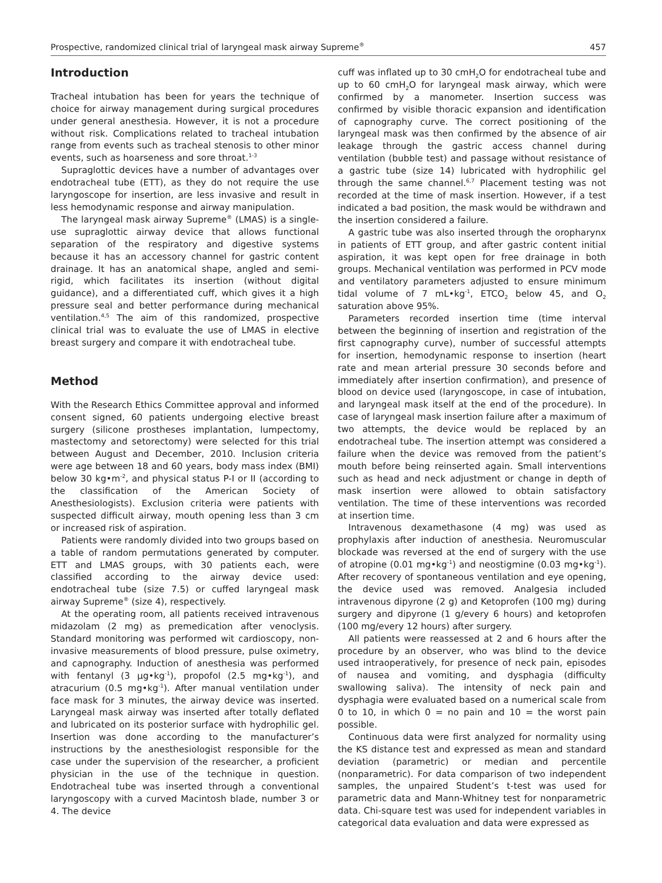Prospective, randomized clinical trial of laryngeal mask airway Supreme<sup>®</sup> 457
Introduction
Tracheal intubation has been for years the technique of choice for airway management during surgical procedures under general anesthesia. However, it is not a procedure without risk. Complications related to tracheal intubation range from events such as tracheal stenosis to other minor events, such as hoarseness and sore throat.<sup>1-3</sup>
Supraglottic devices have a number of advantages over endotracheal tube (ETT), as they do not require the use laryngoscope for insertion, are less invasive and result in less hemodynamic response and airway manipulation.
The laryngeal mask airway Supreme<sup>®</sup> (LMAS) is a single-use supraglottic airway device that allows functional separation of the respiratory and digestive systems because it has an accessory channel for gastric content drainage. It has an anatomical shape, angled and semi-rigid, which facilitates its insertion (without digital guidance), and a differentiated cuff, which gives it a high pressure seal and better performance during mechanical ventilation.<sup>4,5</sup> The aim of this randomized, prospective clinical trial was to evaluate the use of LMAS in elective breast surgery and compare it with endotracheal tube.
Method
With the Research Ethics Committee approval and informed consent signed, 60 patients undergoing elective breast surgery (silicone prostheses implantation, lumpectomy, mastectomy and setorectomy) were selected for this trial between August and December, 2010. Inclusion criteria were age between 18 and 60 years, body mass index (BMI) below 30 kg•m<sup>-2</sup>, and physical status P-I or II (according to the classification of the American Society of Anesthesiologists). Exclusion criteria were patients with suspected difficult airway, mouth opening less than 3 cm or increased risk of aspiration.
Patients were randomly divided into two groups based on a table of random permutations generated by computer. ETT and LMAS groups, with 30 patients each, were classified according to the airway device used: endotracheal tube (size 7.5) or cuffed laryngeal mask airway Supreme<sup>®</sup> (size 4), respectively.
At the operating room, all patients received intravenous midazolam (2 mg) as premedication after venoclysis. Standard monitoring was performed wit cardioscopy, non-invasive measurements of blood pressure, pulse oximetry, and capnography. Induction of anesthesia was performed with fentanyl (3 µg•kg<sup>-1</sup>), propofol (2.5 mg•kg<sup>-1</sup>), and atracurium (0.5 mg•kg<sup>-1</sup>). After manual ventilation under face mask for 3 minutes, the airway device was inserted. Laryngeal mask airway was inserted after totally deflated and lubricated on its posterior surface with hydrophilic gel. Insertion was done according to the manufacturer’s instructions by the anesthesiologist responsible for the case under the supervision of the researcher, a proficient physician in the use of the technique in question. Endotracheal tube was inserted through a conventional laryngoscopy with a curved Macintosh blade, number 3 or 4. The device
cuff was inflated up to 30 cmH<sub>2</sub>O for endotracheal tube and up to 60 cmH<sub>2</sub>O for laryngeal mask airway, which were confirmed by a manometer. Insertion success was confirmed by visible thoracic expansion and identification of capnography curve. The correct positioning of the laryngeal mask was then confirmed by the absence of air leakage through the gastric access channel during ventilation (bubble test) and passage without resistance of a gastric tube (size 14) lubricated with hydrophilic gel through the same channel.<sup>6,7</sup> Placement testing was not recorded at the time of mask insertion. However, if a test indicated a bad position, the mask would be withdrawn and the insertion considered a failure.
A gastric tube was also inserted through the oropharynx in patients of ETT group, and after gastric content initial aspiration, it was kept open for free drainage in both groups. Mechanical ventilation was performed in PCV mode and ventilatory parameters adjusted to ensure minimum tidal volume of 7 mL•kg<sup>-1</sup>, ETCO<sub>2</sub> below 45, and O<sub>2</sub> saturation above 95%.
Parameters recorded insertion time (time interval between the beginning of insertion and registration of the first capnography curve), number of successful attempts for insertion, hemodynamic response to insertion (heart rate and mean arterial pressure 30 seconds before and immediately after insertion confirmation), and presence of blood on device used (laryngoscope, in case of intubation, and laryngeal mask itself at the end of the procedure). In case of laryngeal mask insertion failure after a maximum of two attempts, the device would be replaced by an endotracheal tube. The insertion attempt was considered a failure when the device was removed from the patient’s mouth before being reinserted again. Small interventions such as head and neck adjustment or change in depth of mask insertion were allowed to obtain satisfactory ventilation. The time of these interventions was recorded at insertion time.
Intravenous dexamethasone (4 mg) was used as prophylaxis after induction of anesthesia. Neuromuscular blockade was reversed at the end of surgery with the use of atropine (0.01 mg•kg<sup>-1</sup>) and neostigmine (0.03 mg•kg<sup>-1</sup>). After recovery of spontaneous ventilation and eye opening, the device used was removed. Analgesia included intravenous dipyrone (2 g) and Ketoprofen (100 mg) during surgery and dipyrone (1 g/every 6 hours) and ketoprofen (100 mg/every 12 hours) after surgery.
All patients were reassessed at 2 and 6 hours after the procedure by an observer, who was blind to the device used intraoperatively, for presence of neck pain, episodes of nausea and vomiting, and dysphagia (difficulty swallowing saliva). The intensity of neck pain and dysphagia were evaluated based on a numerical scale from 0 to 10, in which 0 = no pain and 10 = the worst pain possible.
Continuous data were first analyzed for normality using the KS distance test and expressed as mean and standard deviation (parametric) or median and percentile (nonparametric). For data comparison of two independent samples, the unpaired Student’s t-test was used for parametric data and Mann-Whitney test for nonparametric data. Chi-square test was used for independent variables in categorical data evaluation and data were expressed as